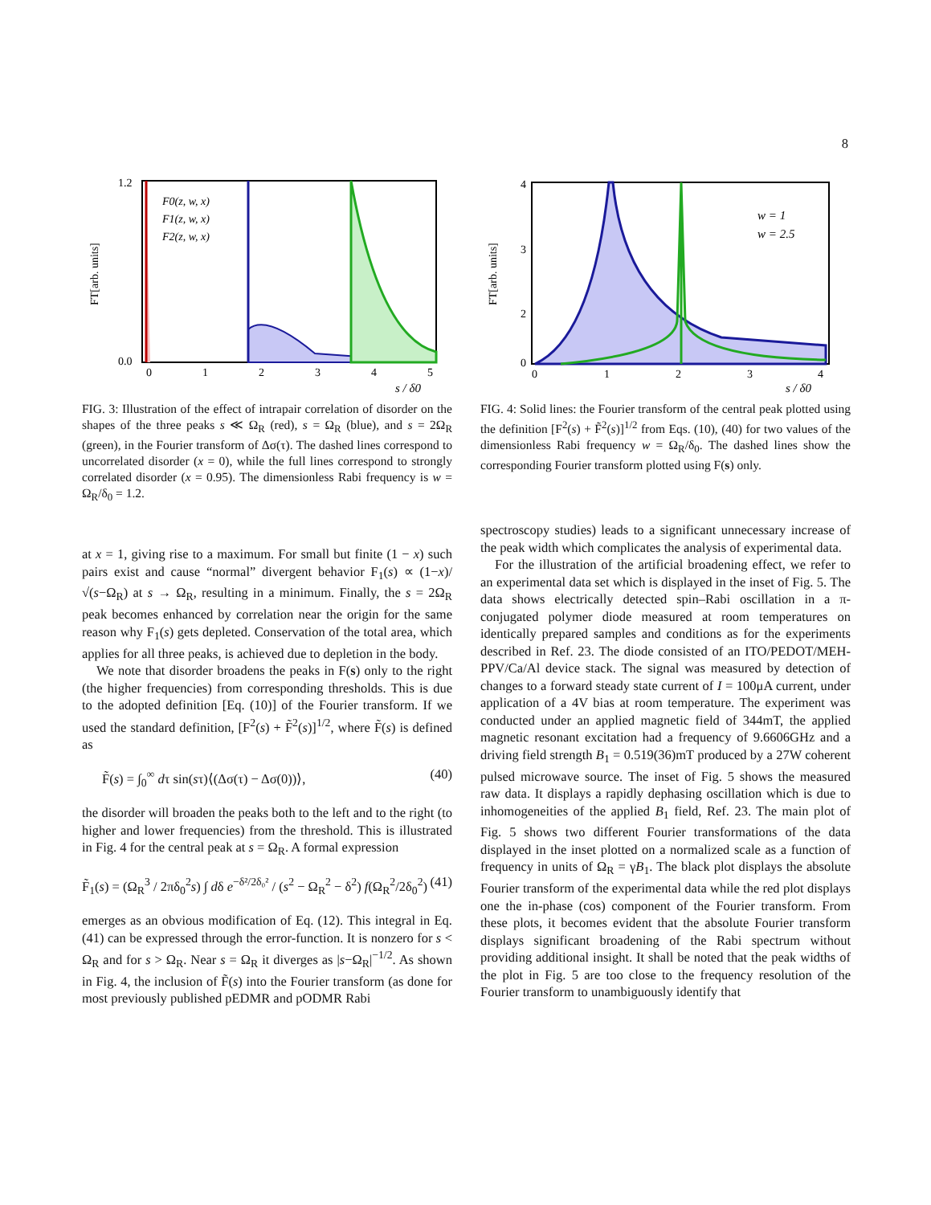8
FT[arb. units]
1.2
0.0
F0(z, w, x)
F1(z, w, x)
F2(z, w, x)
0
1
2
3
4
5
s / δ0
FIG. 3: Illustration of the effect of intrapair correlation of disorder on the shapes of the three peaks s ≪ Ω<sub>R</sub> (red), s = Ω<sub>R</sub> (blue), and s = 2Ω<sub>R</sub> (green), in the Fourier transform of Δσ(τ). The dashed lines correspond to uncorrelated disorder (x = 0), while the full lines correspond to strongly correlated disorder (x = 0.95). The dimensionless Rabi frequency is w = Ω<sub>R</sub>/δ<sub>0</sub> = 1.2.
at x = 1, giving rise to a maximum. For small but finite (1 − x) such pairs exist and cause “normal” divergent behavior F<sub>1</sub>(s) ∝ (1−x)/√(s−Ω<sub>R</sub>) at s → Ω<sub>R</sub>, resulting in a minimum. Finally, the s = 2Ω<sub>R</sub> peak becomes enhanced by correlation near the origin for the same reason why F<sub>1</sub>(s) gets depleted. Conservation of the total area, which applies for all three peaks, is achieved due to depletion in the body.
We note that disorder broadens the peaks in F(s) only to the right (the higher frequencies) from corresponding thresholds. This is due to the adopted definition [Eq. (10)] of the Fourier transform. If we used the standard definition, [F<sup>2</sup>(s) + F̃<sup>2</sup>(s)]<sup>1/2</sup>, where F̃(s) is defined as
F̃(s) = ∫<sub>0</sub><sup>∞</sup> dτ sin(sτ)⟨(Δσ(τ) − Δσ(0))⟩, (40)
the disorder will broaden the peaks both to the left and to the right (to higher and lower frequencies) from the threshold. This is illustrated in Fig. 4 for the central peak at s = Ω<sub>R</sub>. A formal expression
F̃<sub>1</sub>(s) = (Ω<sub>R</sub><sup>3</sup> / 2πδ<sub>0</sub><sup>2</sup>s) ∫ dδ e<sup>−δ²/2δ₀²</sup> / (s<sup>2</sup> − Ω<sub>R</sub><sup>2</sup> − δ<sup>2</sup>) f(Ω<sub>R</sub><sup>2</sup>/2δ<sub>0</sub><sup>2</sup>) (41)
emerges as an obvious modification of Eq. (12). This integral in Eq. (41) can be expressed through the error-function. It is nonzero for s < Ω<sub>R</sub> and for s > Ω<sub>R</sub>. Near s = Ω<sub>R</sub> it diverges as |s−Ω<sub>R</sub>|<sup>−1/2</sup>. As shown in Fig. 4, the inclusion of F̃(s) into the Fourier transform (as done for most previously published pEDMR and pODMR Rabi
FT[arb. units]
4
3
2
0
w = 1
w = 2.5
0
1
2
3
4
s / δ0
FIG. 4: Solid lines: the Fourier transform of the central peak plotted using the definition [F<sup>2</sup>(s) + F̃<sup>2</sup>(s)]<sup>1/2</sup> from Eqs. (10), (40) for two values of the dimensionless Rabi frequency w = Ω<sub>R</sub>/δ<sub>0</sub>. The dashed lines show the corresponding Fourier transform plotted using F(s) only.
spectroscopy studies) leads to a significant unnecessary increase of the peak width which complicates the analysis of experimental data.
For the illustration of the artificial broadening effect, we refer to an experimental data set which is displayed in the inset of Fig. 5. The data shows electrically detected spin–Rabi oscillation in a π-conjugated polymer diode measured at room temperatures on identically prepared samples and conditions as for the experiments described in Ref. 23. The diode consisted of an ITO/PEDOT/MEH-PPV/Ca/Al device stack. The signal was measured by detection of changes to a forward steady state current of I = 100μA current, under application of a 4V bias at room temperature. The experiment was conducted under an applied magnetic field of 344mT, the applied magnetic resonant excitation had a frequency of 9.6606GHz and a driving field strength B<sub>1</sub> = 0.519(36)mT produced by a 27W coherent pulsed microwave source. The inset of Fig. 5 shows the measured raw data. It displays a rapidly dephasing oscillation which is due to inhomogeneities of the applied B<sub>1</sub> field, Ref. 23. The main plot of Fig. 5 shows two different Fourier transformations of the data displayed in the inset plotted on a normalized scale as a function of frequency in units of Ω<sub>R</sub> = γB<sub>1</sub>. The black plot displays the absolute Fourier transform of the experimental data while the red plot displays one the in-phase (cos) component of the Fourier transform. From these plots, it becomes evident that the absolute Fourier transform displays significant broadening of the Rabi spectrum without providing additional insight. It shall be noted that the peak widths of the plot in Fig. 5 are too close to the frequency resolution of the Fourier transform to unambiguously identify that